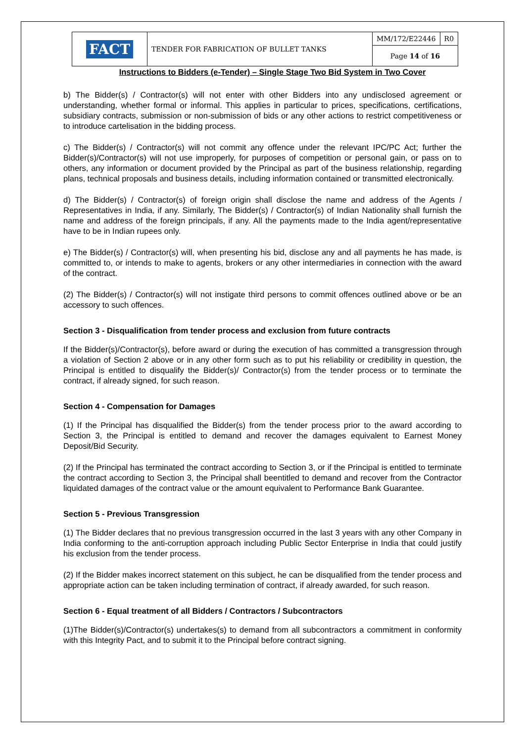| FACT | TENDER FOR FABRICATION OF BULLET TANKS | MM/172/E22446 | R0 |
| | | Page 14 of 16 | |
Instructions to Bidders (e-Tender) – Single Stage Two Bid System in Two Cover
b) The Bidder(s) / Contractor(s) will not enter with other Bidders into any undisclosed agreement or understanding, whether formal or informal. This applies in particular to prices, specifications, certifications, subsidiary contracts, submission or non-submission of bids or any other actions to restrict competitiveness or to introduce cartelisation in the bidding process.
c) The Bidder(s) / Contractor(s) will not commit any offence under the relevant IPC/PC Act; further the Bidder(s)/Contractor(s) will not use improperly, for purposes of competition or personal gain, or pass on to others, any information or document provided by the Principal as part of the business relationship, regarding plans, technical proposals and business details, including information contained or transmitted electronically.
d) The Bidder(s) / Contractor(s) of foreign origin shall disclose the name and address of the Agents / Representatives in India, if any. Similarly, The Bidder(s) / Contractor(s) of Indian Nationality shall furnish the name and address of the foreign principals, if any. All the payments made to the India agent/representative have to be in Indian rupees only.
e) The Bidder(s) / Contractor(s) will, when presenting his bid, disclose any and all payments he has made, is committed to, or intends to make to agents, brokers or any other intermediaries in connection with the award of the contract.
(2) The Bidder(s) / Contractor(s) will not instigate third persons to commit offences outlined above or be an accessory to such offences.
Section 3 - Disqualification from tender process and exclusion from future contracts
If the Bidder(s)/Contractor(s), before award or during the execution of has committed a transgression through a violation of Section 2 above or in any other form such as to put his reliability or credibility in question, the Principal is entitled to disqualify the Bidder(s)/ Contractor(s) from the tender process or to terminate the contract, if already signed, for such reason.
Section 4 - Compensation for Damages
(1) If the Principal has disqualified the Bidder(s) from the tender process prior to the award according to Section 3, the Principal is entitled to demand and recover the damages equivalent to Earnest Money Deposit/Bid Security.
(2) If the Principal has terminated the contract according to Section 3, or if the Principal is entitled to terminate the contract according to Section 3, the Principal shall beentitled to demand and recover from the Contractor liquidated damages of the contract value or the amount equivalent to Performance Bank Guarantee.
Section 5 - Previous Transgression
(1) The Bidder declares that no previous transgression occurred in the last 3 years with any other Company in India conforming to the anti-corruption approach including Public Sector Enterprise in India that could justify his exclusion from the tender process.
(2) If the Bidder makes incorrect statement on this subject, he can be disqualified from the tender process and appropriate action can be taken including termination of contract, if already awarded, for such reason.
Section 6 - Equal treatment of all Bidders / Contractors / Subcontractors
(1)The Bidder(s)/Contractor(s) undertakes(s) to demand from all subcontractors a commitment in conformity with this Integrity Pact, and to submit it to the Principal before contract signing.